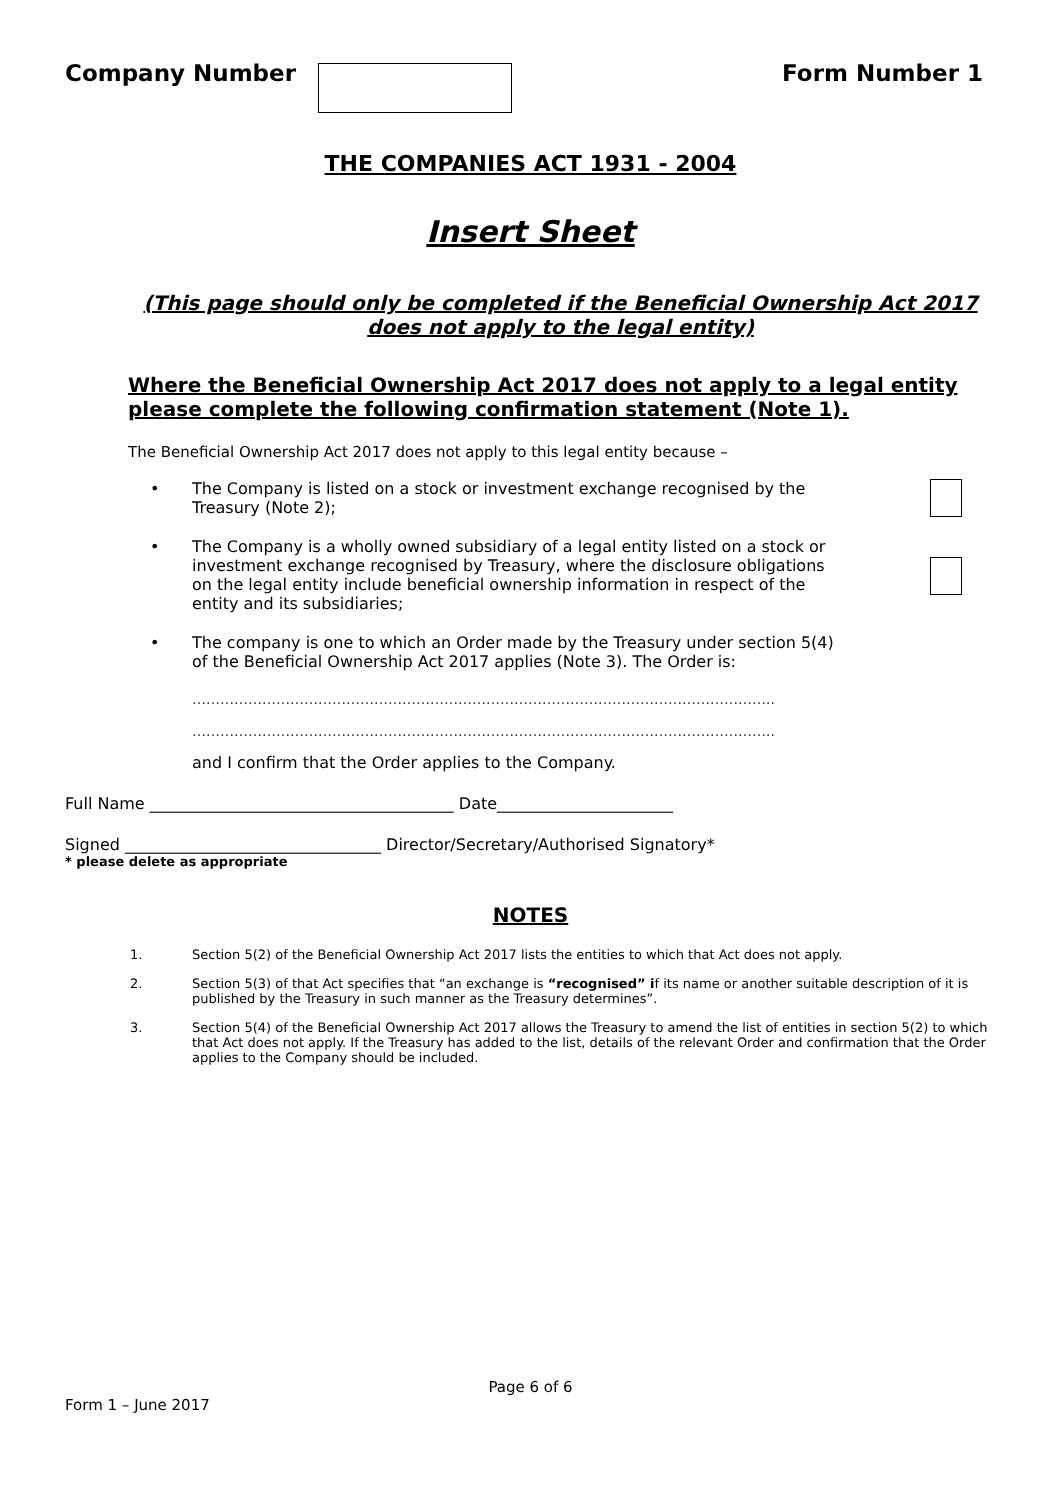Company Number Form Number 1
THE COMPANIES ACT 1931 - 2004
Insert Sheet
(This page should only be completed if the Beneficial Ownership Act 2017 does not apply to the legal entity)
Where the Beneficial Ownership Act 2017 does not apply to a legal entity please complete the following confirmation statement (Note 1).
The Beneficial Ownership Act 2017 does not apply to this legal entity because –
• The Company is listed on a stock or investment exchange recognised by the Treasury (Note 2);
• The Company is a wholly owned subsidiary of a legal entity listed on a stock or investment exchange recognised by Treasury, where the disclosure obligations on the legal entity include beneficial ownership information in respect of the entity and its subsidiaries;
• The company is one to which an Order made by the Treasury under section 5(4) of the Beneficial Ownership Act 2017 applies (Note 3). The Order is:
……………………………………………………………………………………………………………..
……………………………………………………………………………………………………………..
and I confirm that the Order applies to the Company.
Full Name ______________________________________ Date______________________
Signed ________________________________ Director/Secretary/Authorised Signatory*
* please delete as appropriate
NOTES
1. Section 5(2) of the Beneficial Ownership Act 2017 lists the entities to which that Act does not apply.
2. Section 5(3) of that Act specifies that “an exchange is “recognised” if its name or another suitable description of it is published by the Treasury in such manner as the Treasury determines”.
3. Section 5(4) of the Beneficial Ownership Act 2017 allows the Treasury to amend the list of entities in section 5(2) to which that Act does not apply. If the Treasury has added to the list, details of the relevant Order and confirmation that the Order applies to the Company should be included.
Page 6 of 6
Form 1 – June 2017